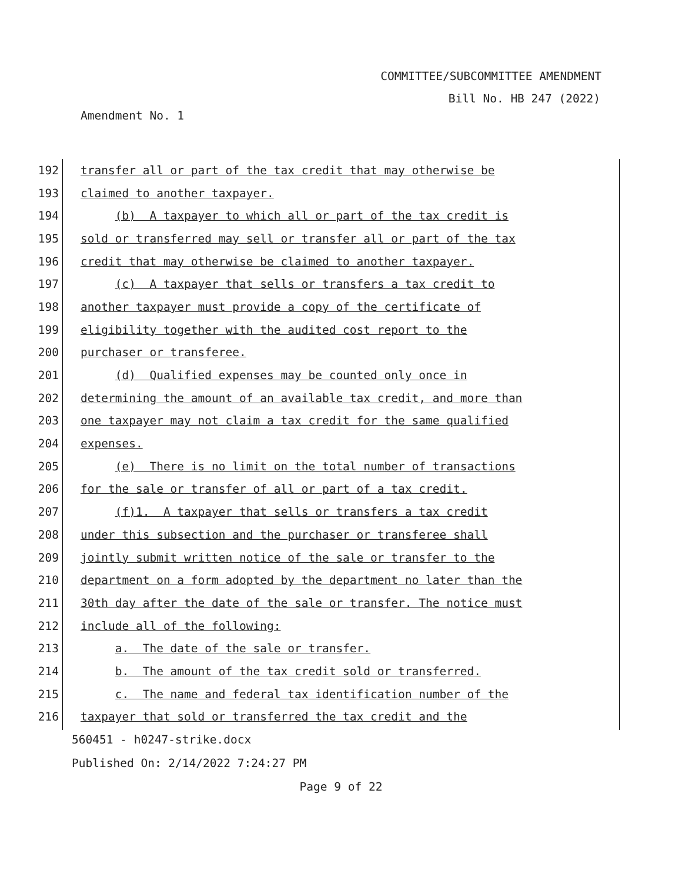COMMITTEE/SUBCOMMITTEE AMENDMENT
Bill No. HB 247 (2022)
Amendment No. 1
192
transfer all or part of the tax credit that may otherwise be
193
claimed to another taxpayer.
194
(b) A taxpayer to which all or part of the tax credit is
195
sold or transferred may sell or transfer all or part of the tax
196
credit that may otherwise be claimed to another taxpayer.
197
(c) A taxpayer that sells or transfers a tax credit to
198
another taxpayer must provide a copy of the certificate of
199
eligibility together with the audited cost report to the
200
purchaser or transferee.
201
(d) Qualified expenses may be counted only once in
202
determining the amount of an available tax credit, and more than
203
one taxpayer may not claim a tax credit for the same qualified
204
expenses.
205
(e) There is no limit on the total number of transactions
206
for the sale or transfer of all or part of a tax credit.
207
(f)1. A taxpayer that sells or transfers a tax credit
208
under this subsection and the purchaser or transferee shall
209
jointly submit written notice of the sale or transfer to the
210
department on a form adopted by the department no later than the
211
30th day after the date of the sale or transfer. The notice must
212
include all of the following:
213
a. The date of the sale or transfer.
214
b. The amount of the tax credit sold or transferred.
215
c. The name and federal tax identification number of the
216
taxpayer that sold or transferred the tax credit and the
560451 - h0247-strike.docx
Published On: 2/14/2022 7:24:27 PM
Page 9 of 22